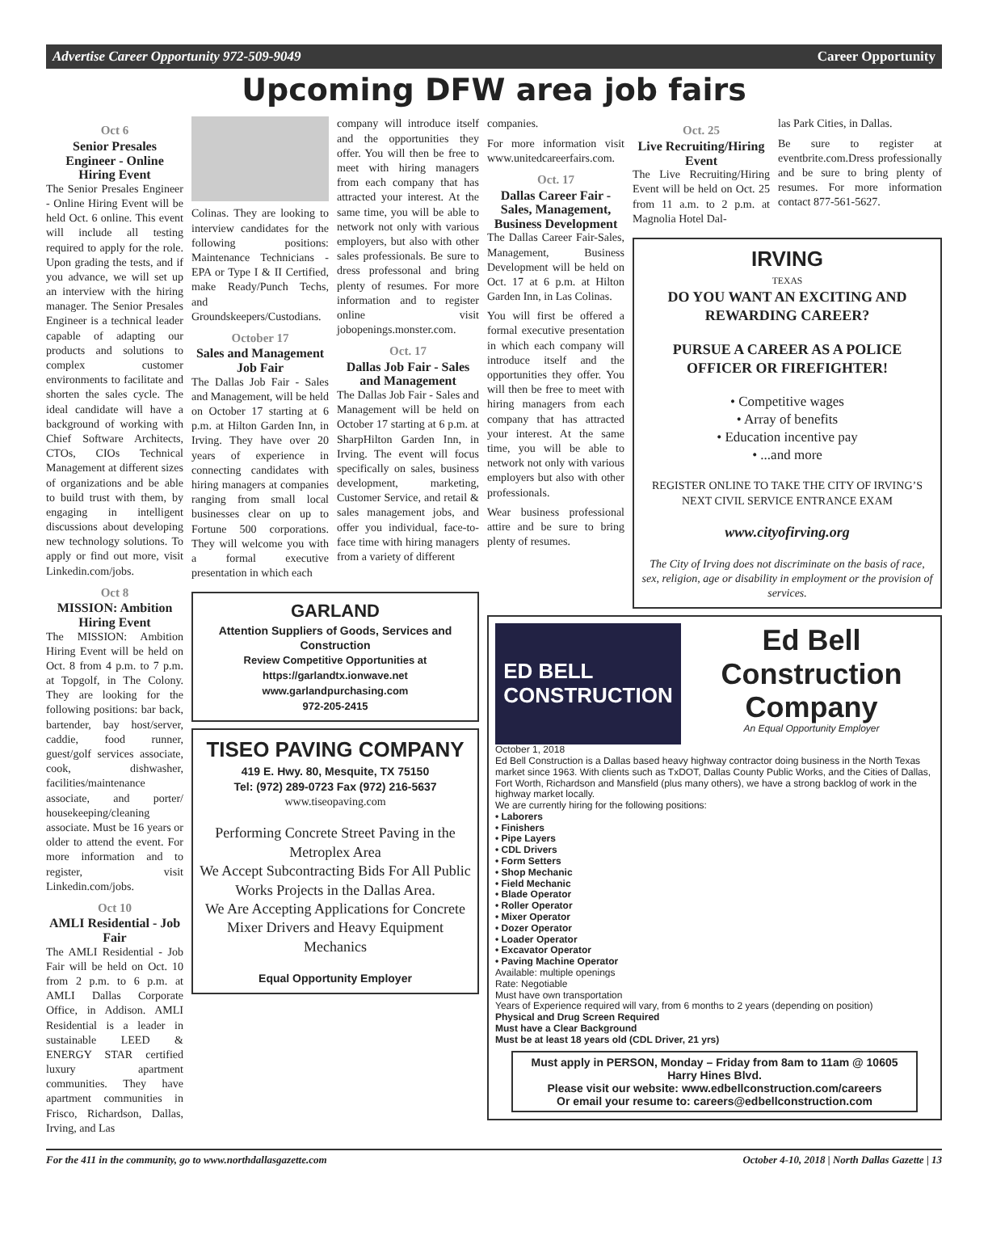Advertise Career Opportunity 972-509-9049 Career Opportunity
Upcoming DFW area job fairs
Oct 6
Senior Presales Engineer - Online Hiring Event
The Senior Presales Engineer - Online Hiring Event will be held Oct. 6 online. This event will include all testing required to apply for the role. Upon grading the tests, and if you advance, we will set up an interview with the hiring manager. The Senior Presales Engineer is a technical leader capable of adapting our products and solutions to complex customer environments to facilitate and shorten the sales cycle. The ideal candidate will have a background of working with Chief Software Architects, CTOs, CIOs Technical Management at different sizes of organizations and be able to build trust with them, by engaging in intelligent discussions about developing new technology solutions. To apply or find out more, visit Linkedin.com/jobs.
Oct 8
MISSION: Ambition Hiring Event
The MISSION: Ambition Hiring Event will be held on Oct. 8 from 4 p.m. to 7 p.m. at Topgolf, in The Colony. They are looking for the following positions: bar back, bartender, bay host/server, caddie, food runner, guest/golf services associate, cook, dishwasher, facilities/maintenance associate, and porter/ housekeeping/cleaning associate. Must be 16 years or older to attend the event. For more information and to register, visit Linkedin.com/jobs.
Oct 10
AMLI Residential - Job Fair
The AMLI Residential - Job Fair will be held on Oct. 10 from 2 p.m. to 6 p.m. at AMLI Dallas Corporate Office, in Addison. AMLI Residential is a leader in sustainable LEED & ENERGY STAR certified luxury apartment communities. They have apartment communities in Frisco, Richardson, Dallas, Irving, and Las
Colinas. They are looking to interview candidates for the following positions: Maintenance Technicians - EPA or Type I & II Certified, make Ready/Punch Techs, and Groundskeepers/Custodians.
October 17
Sales and Management Job Fair
The Dallas Job Fair - Sales and Management, will be held on October 17 starting at 6 p.m. at Hilton Garden Inn, in Irving. They have over 20 years of experience in connecting candidates with hiring managers at companies ranging from small local businesses clear on up to Fortune 500 corporations. They will welcome you with a formal executive presentation in which each
company will introduce itself and the opportunities they offer. You will then be free to meet with hiring managers from each company that has attracted your interest. At the same time, you will be able to network not only with various employers, but also with other sales professionals. Be sure to dress professonal and bring plenty of resumes. For more information and to register online visit jobopenings.monster.com.
Oct. 17
Dallas Job Fair - Sales and Management
The Dallas Job Fair - Sales and Management will be held on October 17 starting at 6 p.m. at SharpHilton Garden Inn, in Irving. The event will focus specifically on sales, business development, marketing, Customer Service, and retail & sales management jobs, and offer you individual, face-to-face time with hiring managers from a variety of different
GARLAND
Attention Suppliers of Goods, Services and Construction
Review Competitive Opportunities at https://garlandtx.ionwave.net
www.garlandpurchasing.com
972-205-2415
TISEO PAVING COMPANY
419 E. Hwy. 80, Mesquite, TX 75150
Tel: (972) 289-0723 Fax (972) 216-5637
www.tiseopaving.com
Performing Concrete Street Paving in the Metroplex Area
We Accept Subcontracting Bids For All Public Works Projects in the Dallas Area.
We Are Accepting Applications for Concrete Mixer Drivers and Heavy Equipment Mechanics
Equal Opportunity Employer
companies.
For more information visit www.unitedcareerfairs.com.
Oct. 17
Dallas Career Fair - Sales, Management, Business Development
The Dallas Career Fair-Sales, Management, Business Development will be held on Oct. 17 at 6 p.m. at Hilton Garden Inn, in Las Colinas.
You will first be offered a formal executive presentation in which each company will introduce itself and the opportunities they offer. You will then be free to meet with hiring managers from each company that has attracted your interest. At the same time, you will be able to network not only with various employers but also with other professionals.
Wear business professional attire and be sure to bring plenty of resumes.
Oct. 25
Live Recruiting/Hiring Event
The Live Recruiting/Hiring Event will be held on Oct. 25 from 11 a.m. to 2 p.m. at Magnolia Hotel Dal-
las Park Cities, in Dallas.
Be sure to register at eventbrite.com.Dress professionally and be sure to bring plenty of resumes. For more information contact 877-561-5627.
IRVING
TEXAS
DO YOU WANT AN EXCITING AND REWARDING CAREER?
PURSUE A CAREER AS A POLICE OFFICER OR FIREFIGHTER!
• Competitive wages
• Array of benefits
• Education incentive pay
• ...and more
REGISTER ONLINE TO TAKE THE CITY OF IRVING’S NEXT CIVIL SERVICE ENTRANCE EXAM
www.cityofirving.org
The City of Irving does not discriminate on the basis of race, sex, religion, age or disability in employment or the provision of services.
ED BELL
CONSTRUCTION
Ed Bell Construction Company
An Equal Opportunity Employer
October 1, 2018
Ed Bell Construction is a Dallas based heavy highway contractor doing business in the North Texas market since 1963. With clients such as TxDOT, Dallas County Public Works, and the Cities of Dallas, Fort Worth, Richardson and Mansfield (plus many others), we have a strong backlog of work in the highway market locally.
We are currently hiring for the following positions:
• Laborers
• Finishers
• Pipe Layers
• CDL Drivers
• Form Setters
• Shop Mechanic
• Field Mechanic
• Blade Operator
• Roller Operator
• Mixer Operator
• Dozer Operator
• Loader Operator
• Excavator Operator
• Paving Machine Operator
Available: multiple openings
Rate: Negotiable
Must have own transportation
Years of Experience required will vary, from 6 months to 2 years (depending on position)
Physical and Drug Screen Required
Must have a Clear Background
Must be at least 18 years old (CDL Driver, 21 yrs)
Must apply in PERSON, Monday – Friday from 8am to 11am @ 10605 Harry Hines Blvd.
Please visit our website: www.edbellconstruction.com/careers
Or email your resume to: careers@edbellconstruction.com
For the 411 in the community, go to www.northdallasgazette.com October 4-10, 2018 | North Dallas Gazette | 13